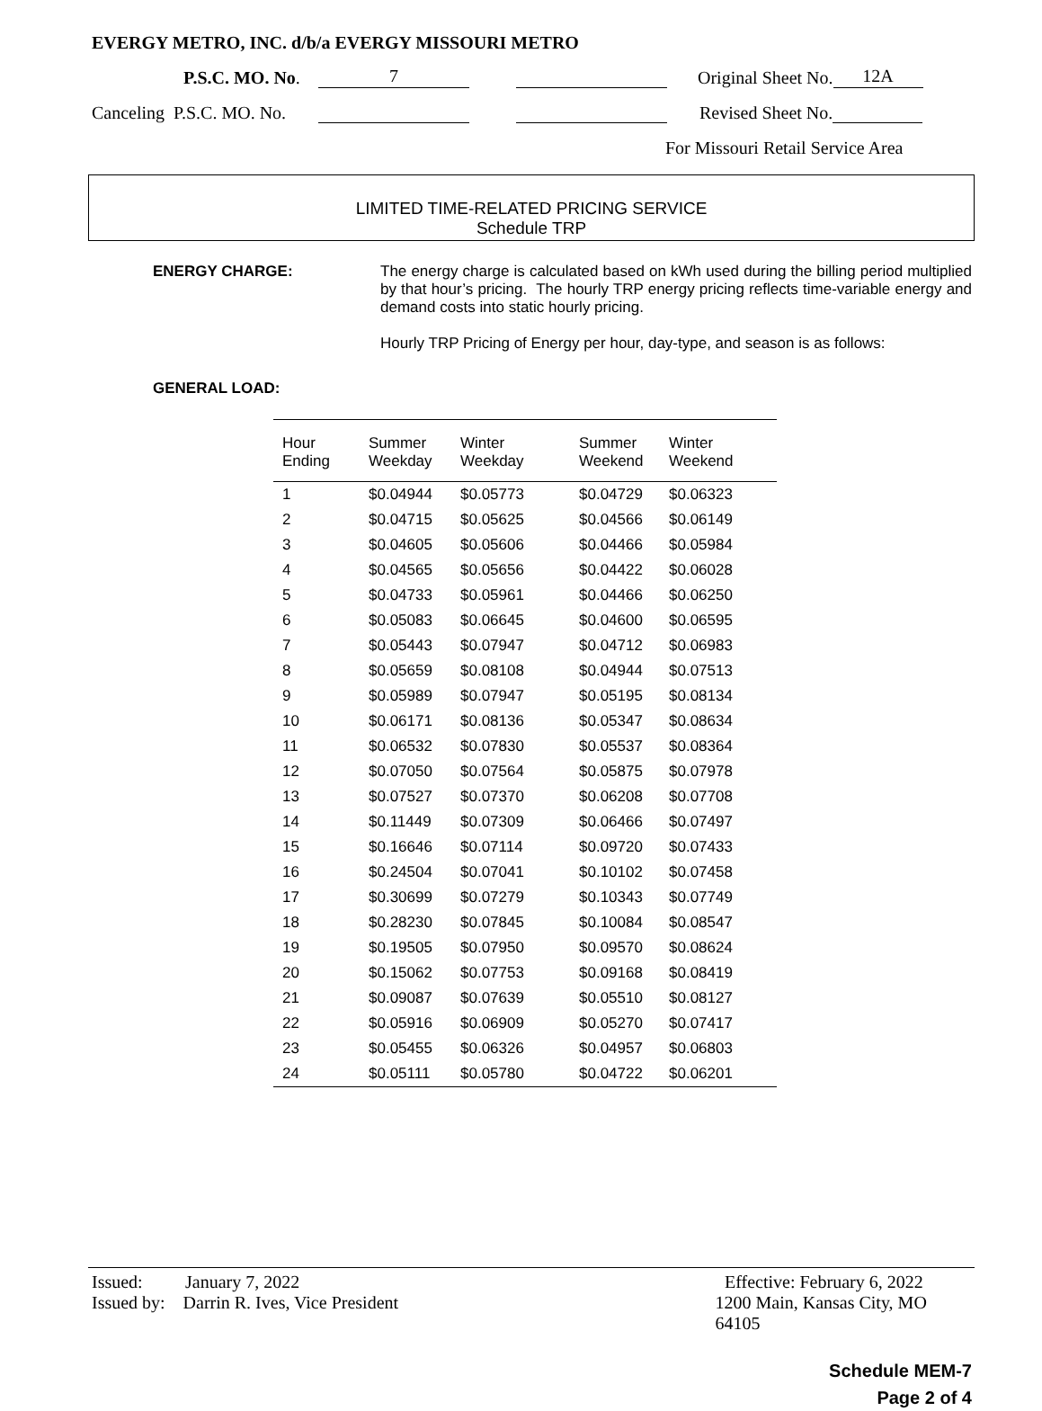EVERGY METRO, INC. d/b/a EVERGY MISSOURI METRO
P.S.C. MO. No. 7 Original Sheet No. 12A
Canceling P.S.C. MO. No. Revised Sheet No.
For Missouri Retail Service Area
LIMITED TIME-RELATED PRICING SERVICE
Schedule TRP
ENERGY CHARGE: The energy charge is calculated based on kWh used during the billing period multiplied by that hour’s pricing. The hourly TRP energy pricing reflects time-variable energy and demand costs into static hourly pricing.
Hourly TRP Pricing of Energy per hour, day-type, and season is as follows:
GENERAL LOAD:
| Hour Ending | Summer Weekday | Winter Weekday | Summer Weekend | Winter Weekend |
| --- | --- | --- | --- | --- |
| 1 | $0.04944 | $0.05773 | $0.04729 | $0.06323 |
| 2 | $0.04715 | $0.05625 | $0.04566 | $0.06149 |
| 3 | $0.04605 | $0.05606 | $0.04466 | $0.05984 |
| 4 | $0.04565 | $0.05656 | $0.04422 | $0.06028 |
| 5 | $0.04733 | $0.05961 | $0.04466 | $0.06250 |
| 6 | $0.05083 | $0.06645 | $0.04600 | $0.06595 |
| 7 | $0.05443 | $0.07947 | $0.04712 | $0.06983 |
| 8 | $0.05659 | $0.08108 | $0.04944 | $0.07513 |
| 9 | $0.05989 | $0.07947 | $0.05195 | $0.08134 |
| 10 | $0.06171 | $0.08136 | $0.05347 | $0.08634 |
| 11 | $0.06532 | $0.07830 | $0.05537 | $0.08364 |
| 12 | $0.07050 | $0.07564 | $0.05875 | $0.07978 |
| 13 | $0.07527 | $0.07370 | $0.06208 | $0.07708 |
| 14 | $0.11449 | $0.07309 | $0.06466 | $0.07497 |
| 15 | $0.16646 | $0.07114 | $0.09720 | $0.07433 |
| 16 | $0.24504 | $0.07041 | $0.10102 | $0.07458 |
| 17 | $0.30699 | $0.07279 | $0.10343 | $0.07749 |
| 18 | $0.28230 | $0.07845 | $0.10084 | $0.08547 |
| 19 | $0.19505 | $0.07950 | $0.09570 | $0.08624 |
| 20 | $0.15062 | $0.07753 | $0.09168 | $0.08419 |
| 21 | $0.09087 | $0.07639 | $0.05510 | $0.08127 |
| 22 | $0.05916 | $0.06909 | $0.05270 | $0.07417 |
| 23 | $0.05455 | $0.06326 | $0.04957 | $0.06803 |
| 24 | $0.05111 | $0.05780 | $0.04722 | $0.06201 |
Issued: January 7, 2022 Effective: February 6, 2022
Issued by: Darrin R. Ives, Vice President 1200 Main, Kansas City, MO 64105
Schedule MEM-7
Page 2 of 4